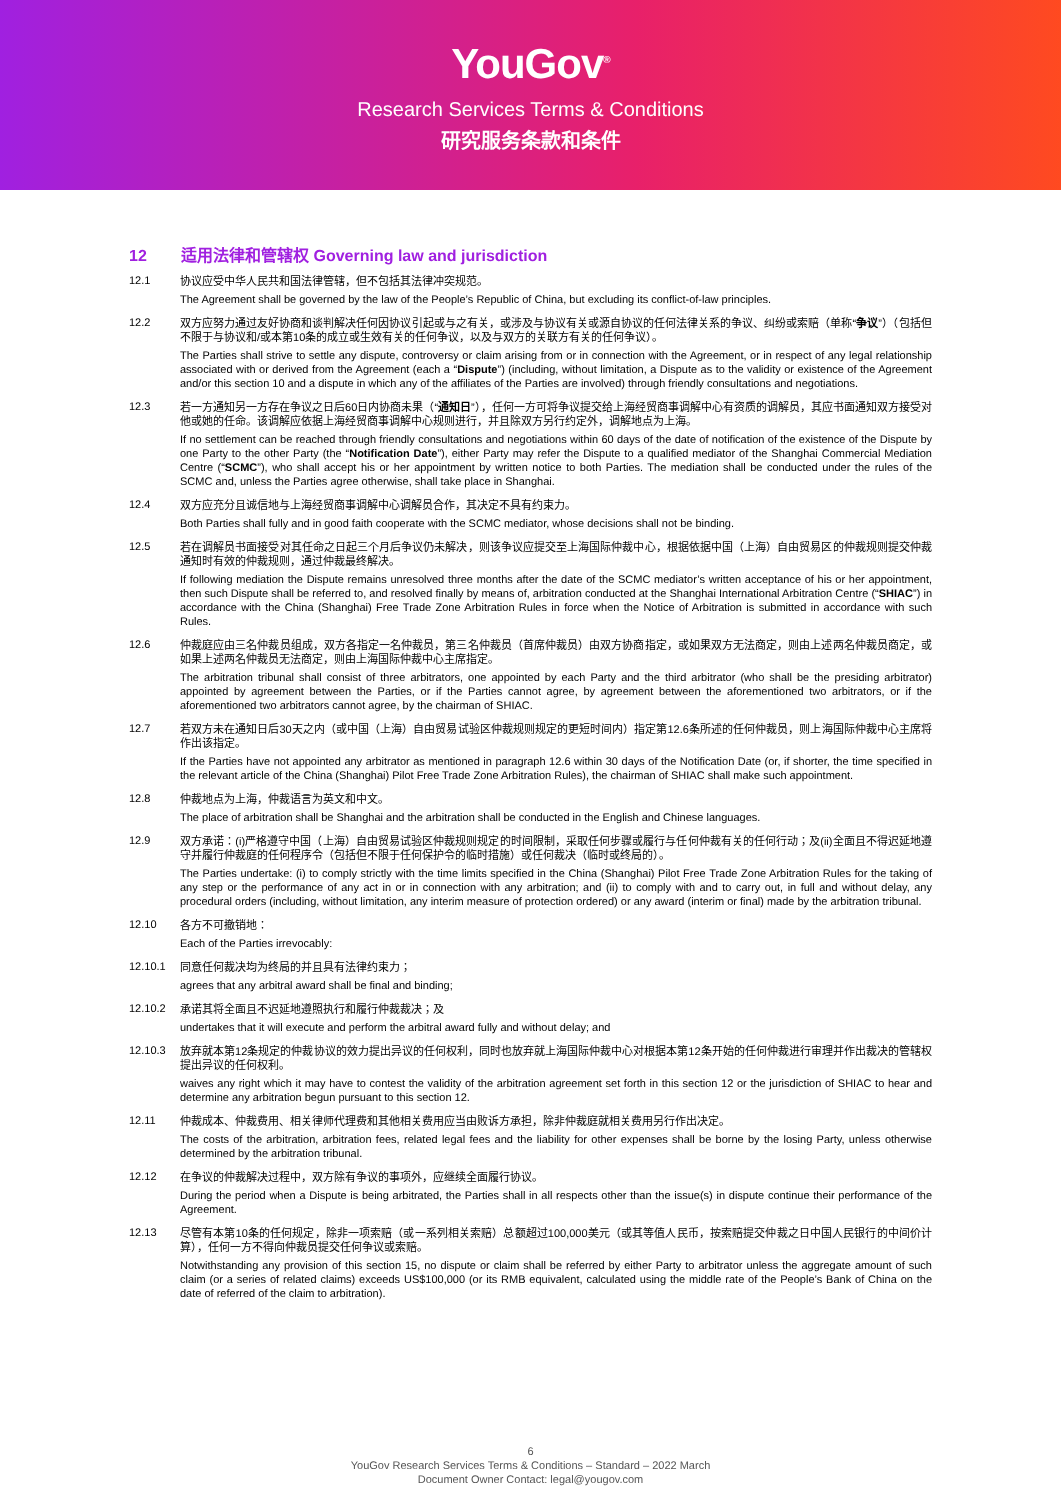YouGov<sup>®</sup>
Research Services Terms & Conditions
研究服务条款和条件
12 适用法律和管辖权 Governing law and jurisdiction
12.1
协议应受中华人民共和国法律管辖，但不包括其法律冲突规范。
The Agreement shall be governed by the law of the People’s Republic of China, but excluding its conflict-of-law principles.
12.2
双方应努力通过友好协商和谈判解决任何因协议引起或与之有关，或涉及与协议有关或源自协议的任何法律关系的争议、纠纷或索赔（单称“争议”）（包括但不限于与协议和/或本第10条的成立或生效有关的任何争议，以及与双方的关联方有关的任何争议）。
The Parties shall strive to settle any dispute, controversy or claim arising from or in connection with the Agreement, or in respect of any legal relationship associated with or derived from the Agreement (each a “Dispute”) (including, without limitation, a Dispute as to the validity or existence of the Agreement and/or this section 10 and a dispute in which any of the affiliates of the Parties are involved) through friendly consultations and negotiations.
12.3
若一方通知另一方存在争议之日后60日内协商未果（“通知日”），任何一方可将争议提交给上海经贸商事调解中心有资质的调解员，其应书面通知双方接受对他或她的任命。该调解应依据上海经贸商事调解中心规则进行，并且除双方另行约定外，调解地点为上海。
If no settlement can be reached through friendly consultations and negotiations within 60 days of the date of notification of the existence of the Dispute by one Party to the other Party (the “Notification Date”), either Party may refer the Dispute to a qualified mediator of the Shanghai Commercial Mediation Centre (“SCMC”), who shall accept his or her appointment by written notice to both Parties. The mediation shall be conducted under the rules of the SCMC and, unless the Parties agree otherwise, shall take place in Shanghai.
12.4
双方应充分且诚信地与上海经贸商事调解中心调解员合作，其决定不具有约束力。
Both Parties shall fully and in good faith cooperate with the SCMC mediator, whose decisions shall not be binding.
12.5
若在调解员书面接受对其任命之日起三个月后争议仍未解决，则该争议应提交至上海国际仲裁中心，根据依据中国（上海）自由贸易区的仲裁规则提交仲裁通知时有效的仲裁规则，通过仲裁最终解决。
If following mediation the Dispute remains unresolved three months after the date of the SCMC mediator’s written acceptance of his or her appointment, then such Dispute shall be referred to, and resolved finally by means of, arbitration conducted at the Shanghai International Arbitration Centre (“SHIAC”) in accordance with the China (Shanghai) Free Trade Zone Arbitration Rules in force when the Notice of Arbitration is submitted in accordance with such Rules.
12.6
仲裁庭应由三名仲裁员组成，双方各指定一名仲裁员，第三名仲裁员（首席仲裁员）由双方协商指定，或如果双方无法商定，则由上述两名仲裁员商定，或如果上述两名仲裁员无法商定，则由上海国际仲裁中心主席指定。
The arbitration tribunal shall consist of three arbitrators, one appointed by each Party and the third arbitrator (who shall be the presiding arbitrator) appointed by agreement between the Parties, or if the Parties cannot agree, by agreement between the aforementioned two arbitrators, or if the aforementioned two arbitrators cannot agree, by the chairman of SHIAC.
12.7
若双方未在通知日后30天之内（或中国（上海）自由贸易试验区仲裁规则规定的更短时间内）指定第12.6条所述的任何仲裁员，则上海国际仲裁中心主席将作出该指定。
If the Parties have not appointed any arbitrator as mentioned in paragraph 12.6 within 30 days of the Notification Date (or, if shorter, the time specified in the relevant article of the China (Shanghai) Pilot Free Trade Zone Arbitration Rules), the chairman of SHIAC shall make such appointment.
12.8
仲裁地点为上海，仲裁语言为英文和中文。
The place of arbitration shall be Shanghai and the arbitration shall be conducted in the English and Chinese languages.
12.9
双方承诺：(i)严格遵守中国（上海）自由贸易试验区仲裁规则规定的时间限制，采取任何步骤或履行与任何仲裁有关的任何行动；及(ii)全面且不得迟延地遵守并履行仲裁庭的任何程序令（包括但不限于任何保护令的临时措施）或任何裁决（临时或终局的）。
The Parties undertake: (i) to comply strictly with the time limits specified in the China (Shanghai) Pilot Free Trade Zone Arbitration Rules for the taking of any step or the performance of any act in or in connection with any arbitration; and (ii) to comply with and to carry out, in full and without delay, any procedural orders (including, without limitation, any interim measure of protection ordered) or any award (interim or final) made by the arbitration tribunal.
12.10
各方不可撤销地：
Each of the Parties irrevocably:
12.10.1
同意任何裁决均为终局的并且具有法律约束力；
agrees that any arbitral award shall be final and binding;
12.10.2
承诺其将全面且不迟延地遵照执行和履行仲裁裁决；及
undertakes that it will execute and perform the arbitral award fully and without delay; and
12.10.3
放弃就本第12条规定的仲裁协议的效力提出异议的任何权利，同时也放弃就上海国际仲裁中心对根据本第12条开始的任何仲裁进行审理并作出裁决的管辖权提出异议的任何权利。
waives any right which it may have to contest the validity of the arbitration agreement set forth in this section 12 or the jurisdiction of SHIAC to hear and determine any arbitration begun pursuant to this section 12.
12.11
仲裁成本、仲裁费用、相关律师代理费和其他相关费用应当由败诉方承担，除非仲裁庭就相关费用另行作出决定。
The costs of the arbitration, arbitration fees, related legal fees and the liability for other expenses shall be borne by the losing Party, unless otherwise determined by the arbitration tribunal.
12.12
在争议的仲裁解决过程中，双方除有争议的事项外，应继续全面履行协议。
During the period when a Dispute is being arbitrated, the Parties shall in all respects other than the issue(s) in dispute continue their performance of the Agreement.
12.13
尽管有本第10条的任何规定，除非一项索赔（或一系列相关索赔）总额超过100,000美元（或其等值人民币，按索赔提交仲裁之日中国人民银行的中间价计算），任何一方不得向仲裁员提交任何争议或索赔。
Notwithstanding any provision of this section 15, no dispute or claim shall be referred by either Party to arbitrator unless the aggregate amount of such claim (or a series of related claims) exceeds US$100,000 (or its RMB equivalent, calculated using the middle rate of the People’s Bank of China on the date of referred of the claim to arbitration).
6
YouGov Research Services Terms & Conditions – Standard – 2022 March
Document Owner Contact: legal@yougov.com